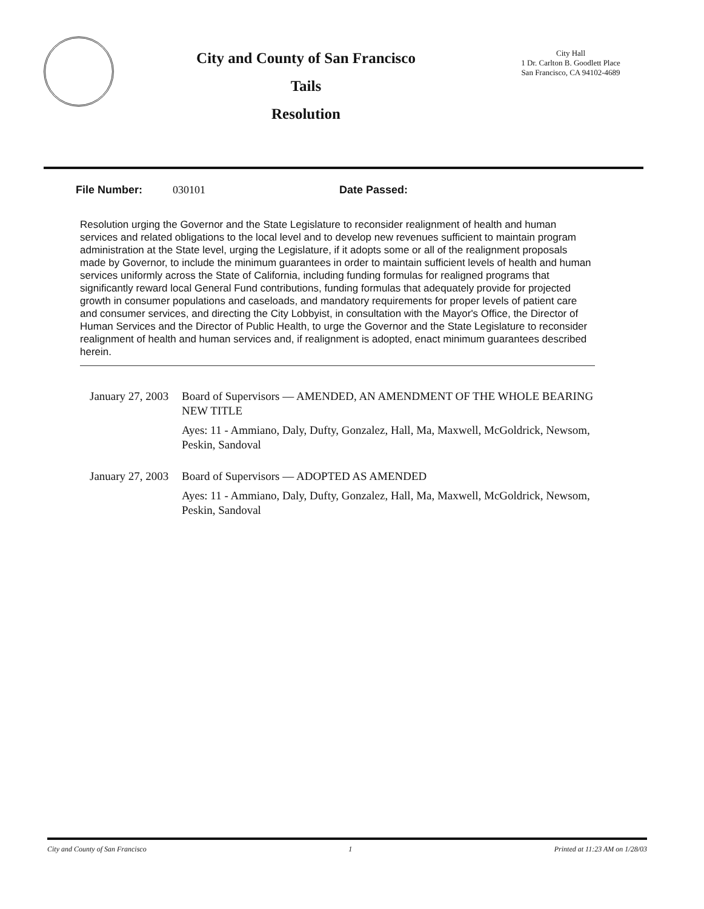City and County of San Francisco
Tails
Resolution
City Hall
1 Dr. Carlton B. Goodlett Place
San Francisco, CA 94102-4689
File Number: 030101 Date Passed:
Resolution urging the Governor and the State Legislature to reconsider realignment of health and human services and related obligations to the local level and to develop new revenues sufficient to maintain program administration at the State level, urging the Legislature, if it adopts some or all of the realignment proposals made by Governor, to include the minimum guarantees in order to maintain sufficient levels of health and human services uniformly across the State of California, including funding formulas for realigned programs that significantly reward local General Fund contributions, funding formulas that adequately provide for projected growth in consumer populations and caseloads, and mandatory requirements for proper levels of patient care and consumer services, and directing the City Lobbyist, in consultation with the Mayor's Office, the Director of Human Services and the Director of Public Health, to urge the Governor and the State Legislature to reconsider realignment of health and human services and, if realignment is adopted, enact minimum guarantees described herein.
January 27, 2003
Board of Supervisors — AMENDED, AN AMENDMENT OF THE WHOLE BEARING NEW TITLE
Ayes: 11 - Ammiano, Daly, Dufty, Gonzalez, Hall, Ma, Maxwell, McGoldrick, Newsom, Peskin, Sandoval
January 27, 2003
Board of Supervisors — ADOPTED AS AMENDED
Ayes: 11 - Ammiano, Daly, Dufty, Gonzalez, Hall, Ma, Maxwell, McGoldrick, Newsom, Peskin, Sandoval
City and County of San Francisco 1 Printed at 11:23 AM on 1/28/03